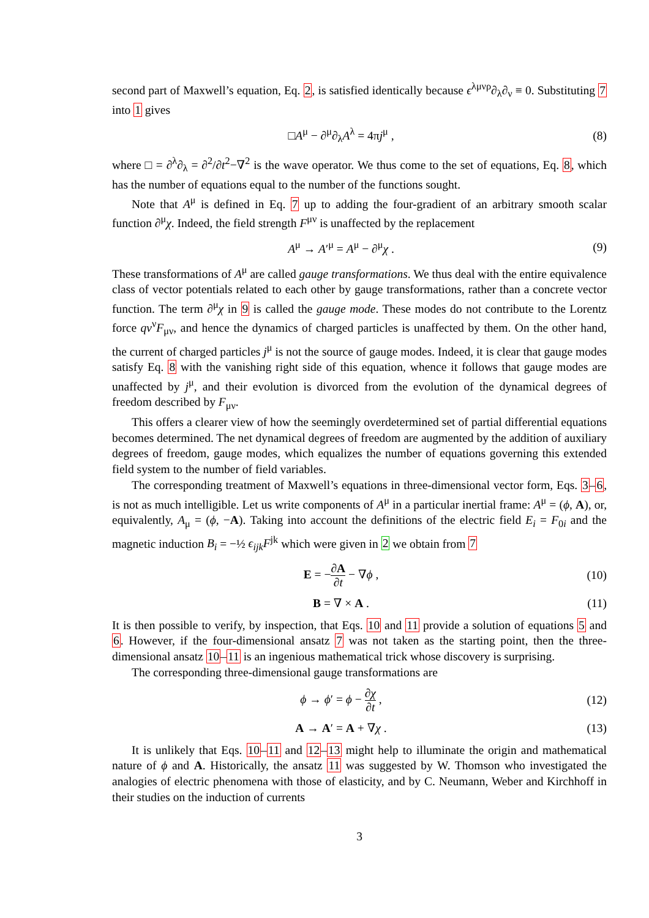second part of Maxwell’s equation, Eq. 2, is satisfied identically because ϵ<sup>λμνρ</sup>∂<sub>λ</sub>∂<sub>ν</sub> ≡ 0. Substituting 7 into 1 gives
□A<sup>μ</sup> − ∂<sup>μ</sup>∂<sub>λ</sub>A<sup>λ</sup> = 4πj<sup>μ</sup> , (8)
where □ = ∂<sup>λ</sup>∂<sub>λ</sub> = ∂<sup>2</sup>/∂t<sup>2</sup>−∇<sup>2</sup> is the wave operator. We thus come to the set of equations, Eq. 8, which has the number of equations equal to the number of the functions sought.
Note that A<sup>μ</sup> is defined in Eq. 7 up to adding the four-gradient of an arbitrary smooth scalar function ∂<sup>μ</sup>χ. Indeed, the field strength F<sup>μν</sup> is unaffected by the replacement
A<sup>μ</sup> → A′<sup>μ</sup> = A<sup>μ</sup> − ∂<sup>μ</sup>χ . (9)
These transformations of A<sup>μ</sup> are called gauge transformations. We thus deal with the entire equivalence class of vector potentials related to each other by gauge transformations, rather than a concrete vector function. The term ∂<sup>μ</sup>χ in 9 is called the gauge mode. These modes do not contribute to the Lorentz force qv<sup>ν</sup>F<sub>μν</sub>, and hence the dynamics of charged particles is unaffected by them. On the other hand, the current of charged particles j<sup>μ</sup> is not the source of gauge modes. Indeed, it is clear that gauge modes satisfy Eq. 8 with the vanishing right side of this equation, whence it follows that gauge modes are unaffected by j<sup>μ</sup>, and their evolution is divorced from the evolution of the dynamical degrees of freedom described by F<sub>μν</sub>.
This offers a clearer view of how the seemingly overdetermined set of partial differential equations becomes determined. The net dynamical degrees of freedom are augmented by the addition of auxiliary degrees of freedom, gauge modes, which equalizes the number of equations governing this extended field system to the number of field variables.
The corresponding treatment of Maxwell’s equations in three-dimensional vector form, Eqs. 3–6, is not as much intelligible. Let us write components of A<sup>μ</sup> in a particular inertial frame: A<sup>μ</sup> = (ϕ, A), or, equivalently, A<sub>μ</sub> = (ϕ, −A). Taking into account the definitions of the electric field E<sub>i</sub> = F<sub>0i</sub> and the magnetic induction B<sub>i</sub> = −½ ϵ<sub>ijk</sub>F<sup>jk</sup> which were given in 2 we obtain from 7
E = −∂A ∂t − ∇ϕ , (10)
B = ∇ × A . (11)
It is then possible to verify, by inspection, that Eqs. 10 and 11 provide a solution of equations 5 and 6. However, if the four-dimensional ansatz 7 was not taken as the starting point, then the three-dimensional ansatz 10–11 is an ingenious mathematical trick whose discovery is surprising.
The corresponding three-dimensional gauge transformations are
ϕ → ϕ′ = ϕ − ∂χ ∂t , (12)
A → A′ = A + ∇χ . (13)
It is unlikely that Eqs. 10–11 and 12–13 might help to illuminate the origin and mathematical nature of ϕ and A. Historically, the ansatz 11 was suggested by W. Thomson who investigated the analogies of electric phenomena with those of elasticity, and by C. Neumann, Weber and Kirchhoff in their studies on the induction of currents
3